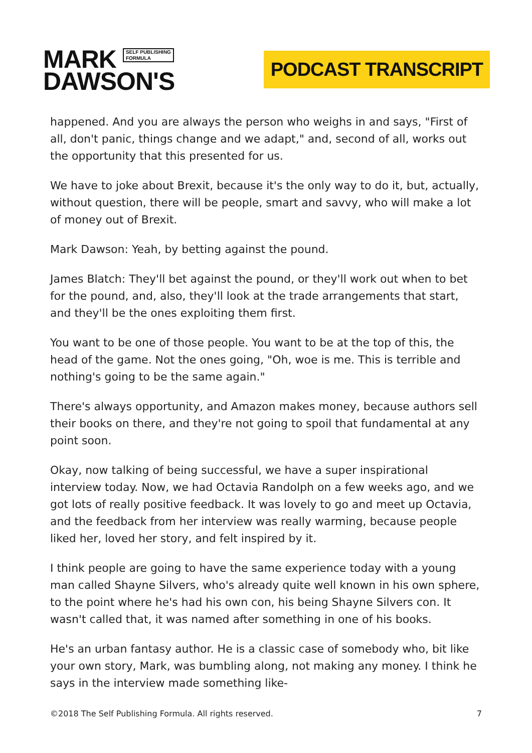MARK SELF PUBLISHING
FORMULA
DAWSON'S
PODCAST TRANSCRIPT
happened. And you are always the person who weighs in and says, "First of all, don't panic, things change and we adapt," and, second of all, works out the opportunity that this presented for us.
We have to joke about Brexit, because it's the only way to do it, but, actually, without question, there will be people, smart and savvy, who will make a lot of money out of Brexit.
Mark Dawson: Yeah, by betting against the pound.
James Blatch: They'll bet against the pound, or they'll work out when to bet for the pound, and, also, they'll look at the trade arrangements that start, and they'll be the ones exploiting them first.
You want to be one of those people. You want to be at the top of this, the head of the game. Not the ones going, "Oh, woe is me. This is terrible and nothing's going to be the same again."
There's always opportunity, and Amazon makes money, because authors sell their books on there, and they're not going to spoil that fundamental at any point soon.
Okay, now talking of being successful, we have a super inspirational interview today. Now, we had Octavia Randolph on a few weeks ago, and we got lots of really positive feedback. It was lovely to go and meet up Octavia, and the feedback from her interview was really warming, because people liked her, loved her story, and felt inspired by it.
I think people are going to have the same experience today with a young man called Shayne Silvers, who's already quite well known in his own sphere, to the point where he's had his own con, his being Shayne Silvers con. It wasn't called that, it was named after something in one of his books.
He's an urban fantasy author. He is a classic case of somebody who, bit like your own story, Mark, was bumbling along, not making any money. I think he says in the interview made something like-
©2018 The Self Publishing Formula. All rights reserved. 7